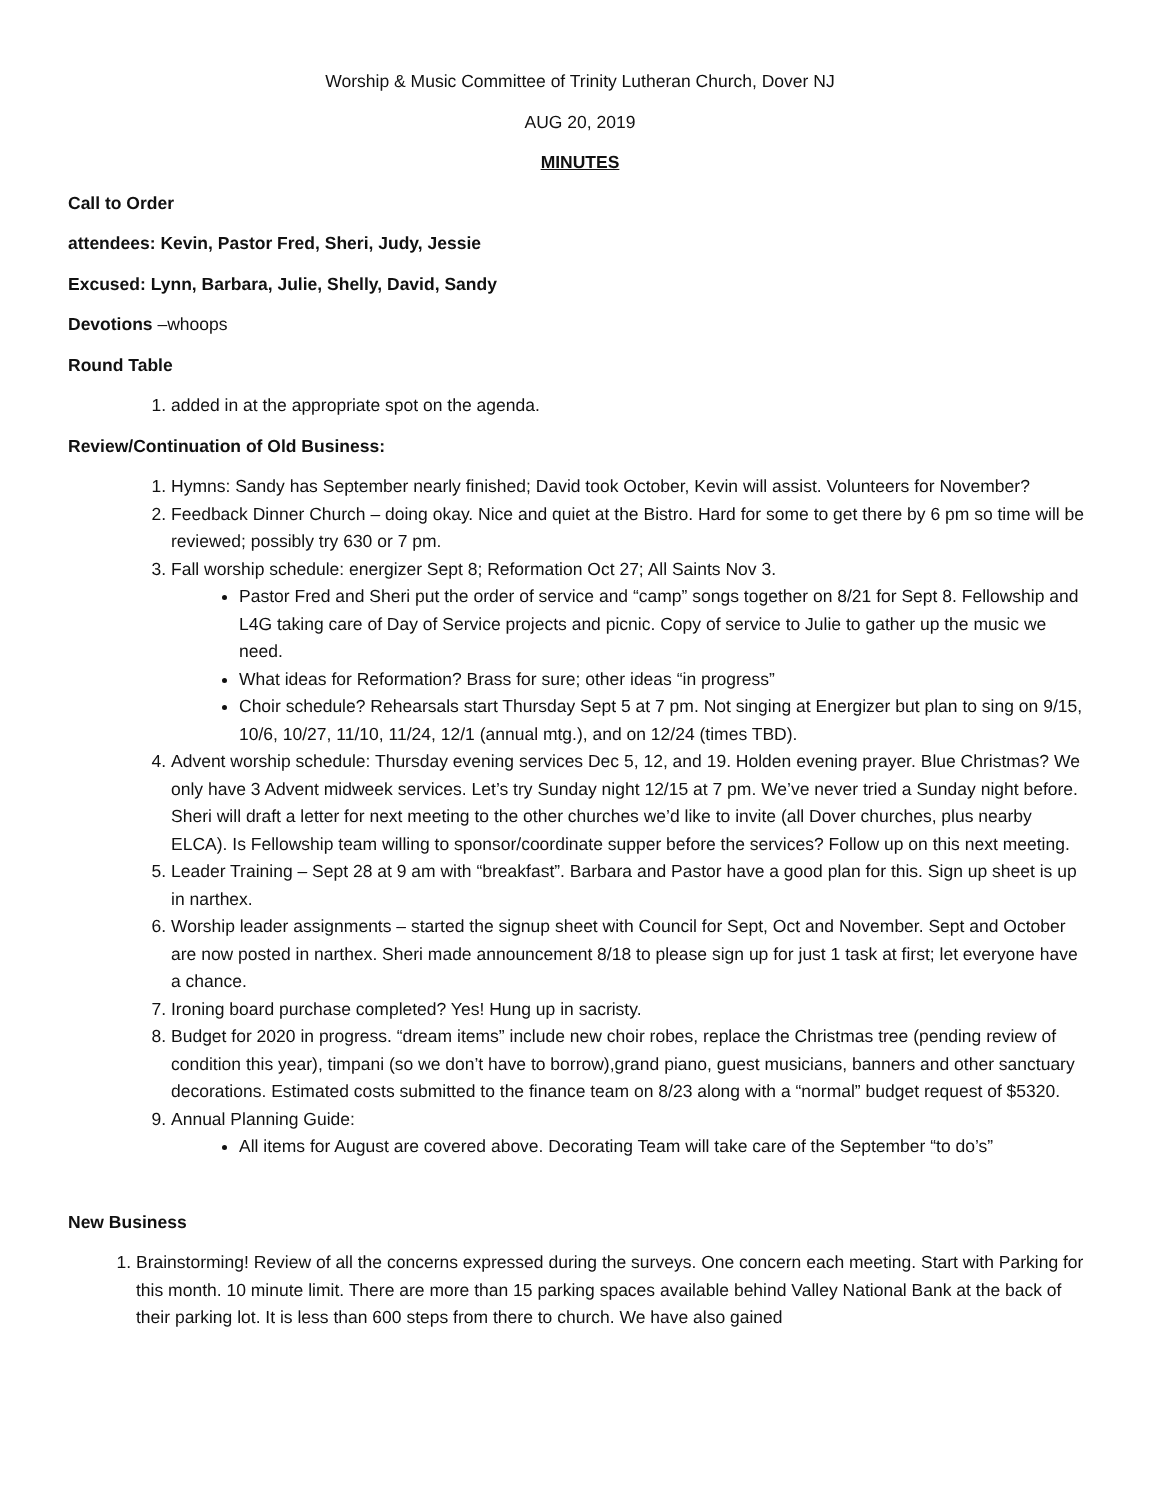Worship & Music Committee of Trinity Lutheran Church, Dover NJ
AUG 20, 2019
MINUTES
Call to Order
attendees: Kevin, Pastor Fred, Sheri, Judy, Jessie
Excused: Lynn, Barbara, Julie, Shelly, David, Sandy
Devotions –whoops
Round Table
1. added in at the appropriate spot on the agenda.
Review/Continuation of Old Business:
1. Hymns: Sandy has September nearly finished; David took October, Kevin will assist. Volunteers for November?
2. Feedback Dinner Church – doing okay. Nice and quiet at the Bistro. Hard for some to get there by 6 pm so time will be reviewed; possibly try 630 or 7 pm.
3. Fall worship schedule: energizer Sept 8; Reformation Oct 27; All Saints Nov 3.
Pastor Fred and Sheri put the order of service and “camp” songs together on 8/21 for Sept 8. Fellowship and L4G taking care of Day of Service projects and picnic. Copy of service to Julie to gather up the music we need.
What ideas for Reformation? Brass for sure; other ideas “in progress”
Choir schedule? Rehearsals start Thursday Sept 5 at 7 pm. Not singing at Energizer but plan to sing on 9/15, 10/6, 10/27, 11/10, 11/24, 12/1 (annual mtg.), and on 12/24 (times TBD).
4. Advent worship schedule: Thursday evening services Dec 5, 12, and 19. Holden evening prayer. Blue Christmas? We only have 3 Advent midweek services. Let’s try Sunday night 12/15 at 7 pm. We’ve never tried a Sunday night before. Sheri will draft a letter for next meeting to the other churches we’d like to invite (all Dover churches, plus nearby ELCA). Is Fellowship team willing to sponsor/coordinate supper before the services? Follow up on this next meeting.
5. Leader Training – Sept 28 at 9 am with “breakfast”. Barbara and Pastor have a good plan for this. Sign up sheet is up in narthex.
6. Worship leader assignments – started the signup sheet with Council for Sept, Oct and November. Sept and October are now posted in narthex. Sheri made announcement 8/18 to please sign up for just 1 task at first; let everyone have a chance.
7. Ironing board purchase completed? Yes! Hung up in sacristy.
8. Budget for 2020 in progress. “dream items” include new choir robes, replace the Christmas tree (pending review of condition this year), timpani (so we don’t have to borrow),grand piano, guest musicians, banners and other sanctuary decorations. Estimated costs submitted to the finance team on 8/23 along with a “normal” budget request of $5320.
9. Annual Planning Guide:
All items for August are covered above. Decorating Team will take care of the September “to do’s”
New Business
1. Brainstorming! Review of all the concerns expressed during the surveys. One concern each meeting. Start with Parking for this month. 10 minute limit. There are more than 15 parking spaces available behind Valley National Bank at the back of their parking lot. It is less than 600 steps from there to church. We have also gained